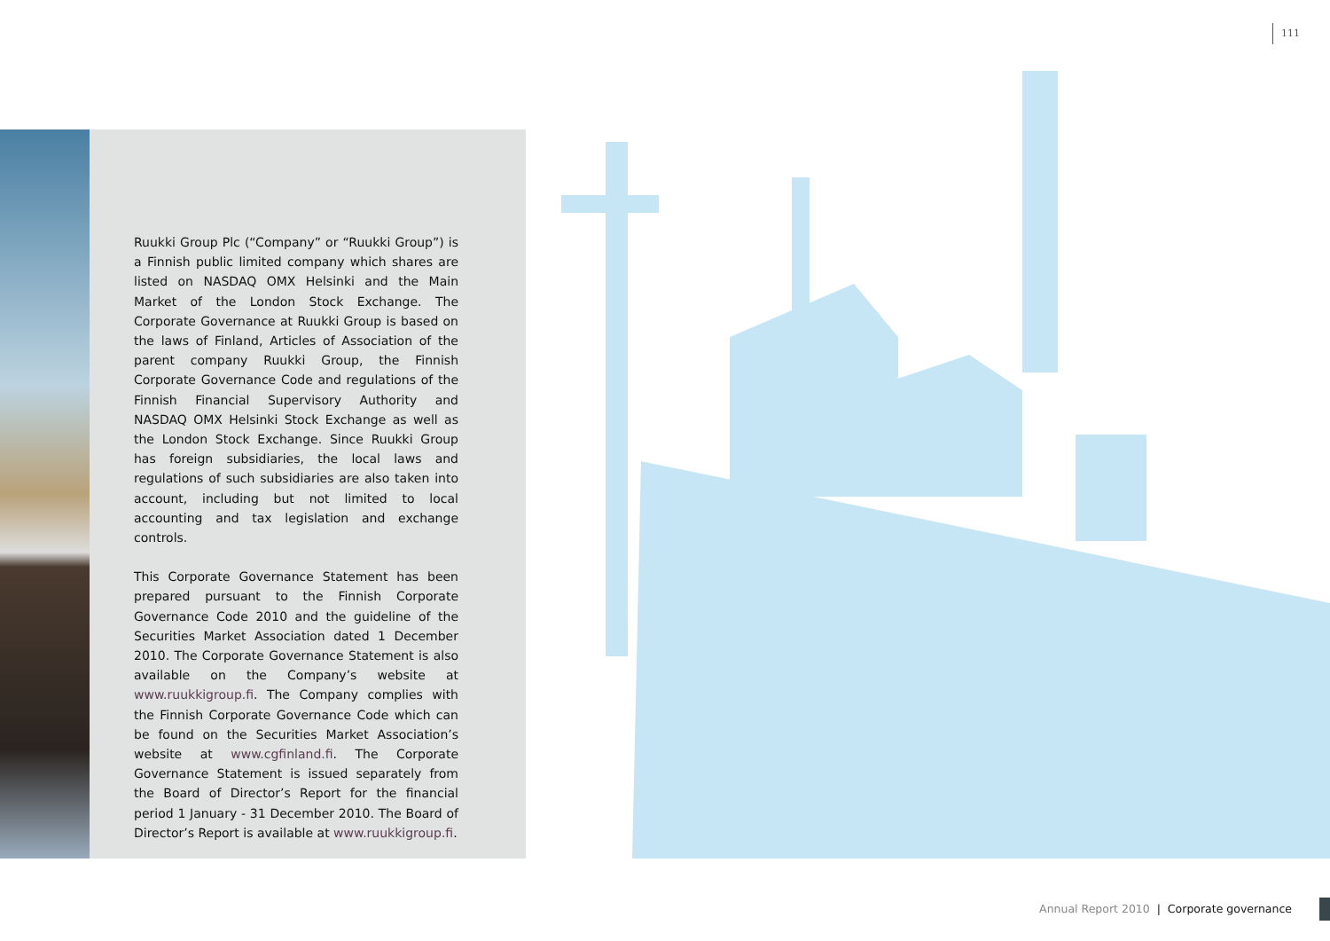111
Ruukki Group Plc (“Company” or “Ruukki Group”) is a Finnish public limited company which shares are listed on NASDAQ OMX Helsinki and the Main Market of the London Stock Exchange. The Corporate Governance at Ruukki Group is based on the laws of Finland, Articles of Association of the parent company Ruukki Group, the Finnish Corporate Governance Code and regulations of the Finnish Financial Supervisory Authority and NASDAQ OMX Helsinki Stock Exchange as well as the London Stock Exchange. Since Ruukki Group has foreign subsidiaries, the local laws and regulations of such subsidiaries are also taken into account, including but not limited to local accounting and tax legislation and exchange controls.
This Corporate Governance Statement has been prepared pursuant to the Finnish Corporate Governance Code 2010 and the guideline of the Securities Market Association dated 1 December 2010. The Corporate Governance Statement is also available on the Company’s website at www.ruukkigroup.fi. The Company complies with the Finnish Corporate Governance Code which can be found on the Securities Market Association’s website at www.cgfinland.fi. The Corporate Governance Statement is issued separately from the Board of Director’s Report for the financial period 1 January - 31 December 2010. The Board of Director’s Report is available at www.ruukkigroup.fi.
Annual Report 2010 | Corporate governance